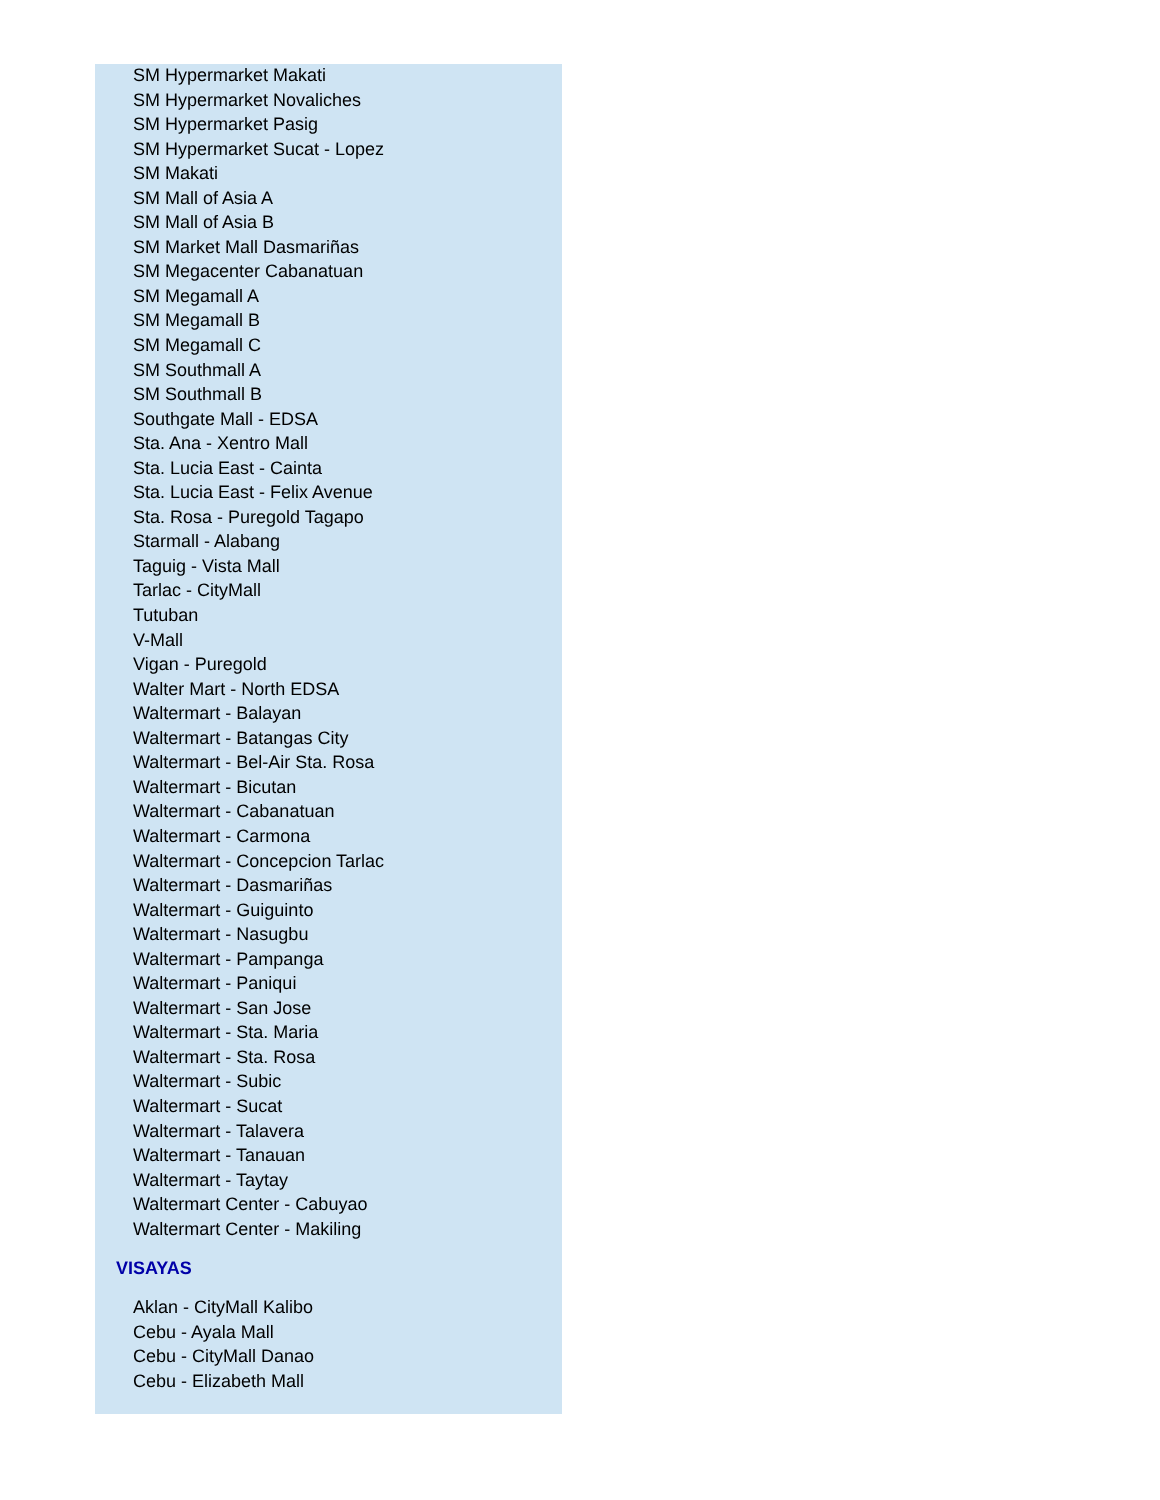SM Hypermarket Makati
SM Hypermarket Novaliches
SM Hypermarket Pasig
SM Hypermarket Sucat - Lopez
SM Makati
SM Mall of Asia A
SM Mall of Asia B
SM Market Mall Dasmariñas
SM Megacenter Cabanatuan
SM Megamall A
SM Megamall B
SM Megamall C
SM Southmall A
SM Southmall B
Southgate Mall - EDSA
Sta. Ana - Xentro Mall
Sta. Lucia East - Cainta
Sta. Lucia East - Felix Avenue
Sta. Rosa - Puregold Tagapo
Starmall - Alabang
Taguig - Vista Mall
Tarlac - CityMall
Tutuban
V-Mall
Vigan - Puregold
Walter Mart - North EDSA
Waltermart - Balayan
Waltermart - Batangas City
Waltermart - Bel-Air Sta. Rosa
Waltermart - Bicutan
Waltermart - Cabanatuan
Waltermart - Carmona
Waltermart - Concepcion Tarlac
Waltermart - Dasmariñas
Waltermart - Guiguinto
Waltermart - Nasugbu
Waltermart - Pampanga
Waltermart - Paniqui
Waltermart - San Jose
Waltermart - Sta. Maria
Waltermart - Sta. Rosa
Waltermart - Subic
Waltermart - Sucat
Waltermart - Talavera
Waltermart - Tanauan
Waltermart - Taytay
Waltermart Center - Cabuyao
Waltermart Center - Makiling
VISAYAS
Aklan - CityMall Kalibo
Cebu - Ayala Mall
Cebu - CityMall Danao
Cebu - Elizabeth Mall